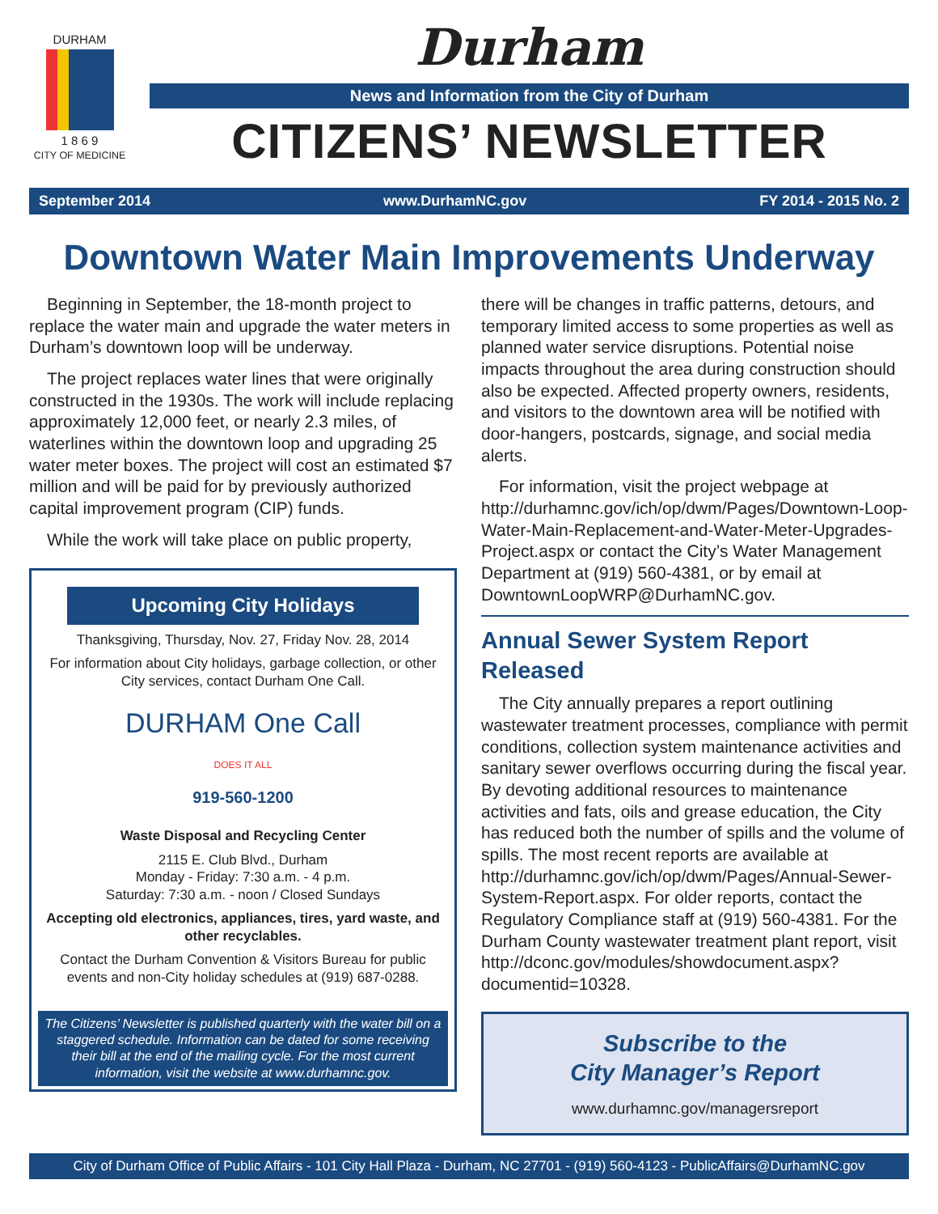DURHAM
1 8 6 9
CITY OF MEDICINE
Durham
News and Information from the City of Durham
CITIZENS’ NEWSLETTER
September 2014 www.DurhamNC.gov FY 2014 - 2015 No. 2
Downtown Water Main Improvements Underway
Beginning in September, the 18-month project to replace the water main and upgrade the water meters in Durham’s downtown loop will be underway.
The project replaces water lines that were originally constructed in the 1930s. The work will include replacing approximately 12,000 feet, or nearly 2.3 miles, of waterlines within the downtown loop and upgrading 25 water meter boxes. The project will cost an estimated $7 million and will be paid for by previously authorized capital improvement program (CIP) funds.
While the work will take place on public property,
Upcoming City Holidays
Thanksgiving, Thursday, Nov. 27, Friday Nov. 28, 2014
For information about City holidays, garbage collection, or other City services, contact Durham One Call.
DURHAM One Call
DOES IT ALL
919-560-1200
Waste Disposal and Recycling Center
2115 E. Club Blvd., Durham
Monday - Friday: 7:30 a.m. - 4 p.m.
Saturday: 7:30 a.m. - noon / Closed Sundays
Accepting old electronics, appliances, tires, yard waste, and other recyclables.
Contact the Durham Convention & Visitors Bureau for public events and non-City holiday schedules at (919) 687-0288.
The Citizens’ Newsletter is published quarterly with the water bill on a staggered schedule. Information can be dated for some receiving their bill at the end of the mailing cycle. For the most current information, visit the website at www.durhamnc.gov.
there will be changes in traffic patterns, detours, and temporary limited access to some properties as well as planned water service disruptions. Potential noise impacts throughout the area during construction should also be expected. Affected property owners, residents, and visitors to the downtown area will be notified with door-hangers, postcards, signage, and social media alerts.
For information, visit the project webpage at http://durhamnc.gov/ich/op/dwm/Pages/Downtown-Loop-Water-Main-Replacement-and-Water-Meter-Upgrades-Project.aspx or contact the City’s Water Management Department at (919) 560-4381, or by email at DowntownLoopWRP@DurhamNC.gov.
Annual Sewer System Report Released
The City annually prepares a report outlining wastewater treatment processes, compliance with permit conditions, collection system maintenance activities and sanitary sewer overflows occurring during the fiscal year. By devoting additional resources to maintenance activities and fats, oils and grease education, the City has reduced both the number of spills and the volume of spills. The most recent reports are available at http://durhamnc.gov/ich/op/dwm/Pages/Annual-Sewer-System-Report.aspx. For older reports, contact the Regulatory Compliance staff at (919) 560-4381. For the Durham County wastewater treatment plant report, visit http://dconc.gov/modules/showdocument.aspx?documentid=10328.
Subscribe to the
City Manager’s Report
www.durhamnc.gov/managersreport
City of Durham Office of Public Affairs - 101 City Hall Plaza - Durham, NC 27701 - (919) 560-4123 - PublicAffairs@DurhamNC.gov